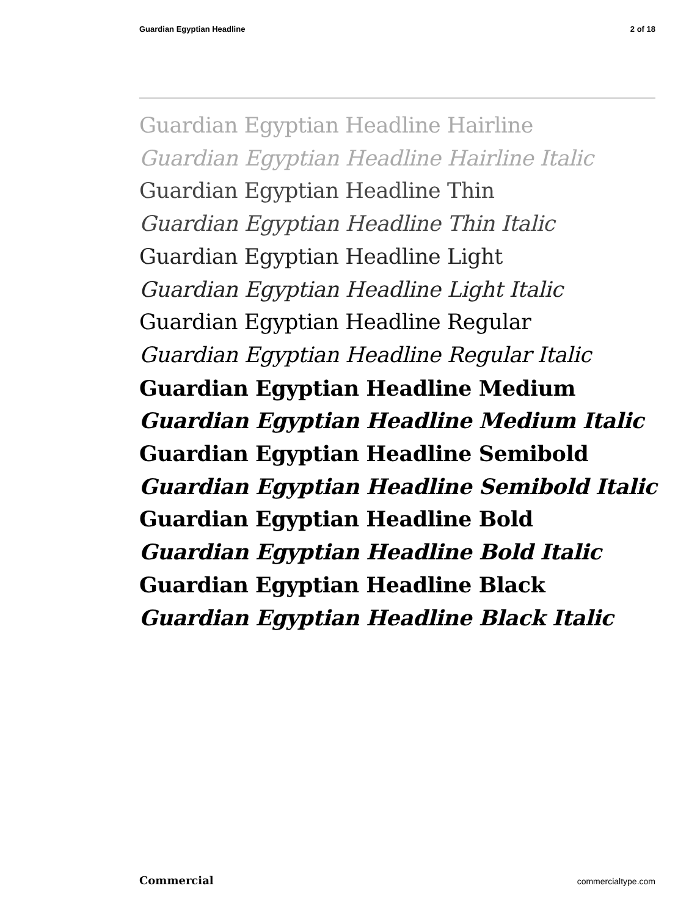Guardian Egyptian Headline 2 of 18
Guardian Egyptian Headline Hairline
Guardian Egyptian Headline Hairline Italic
Guardian Egyptian Headline Thin
Guardian Egyptian Headline Thin Italic
Guardian Egyptian Headline Light
Guardian Egyptian Headline Light Italic
Guardian Egyptian Headline Regular
Guardian Egyptian Headline Regular Italic
Guardian Egyptian Headline Medium
Guardian Egyptian Headline Medium Italic
Guardian Egyptian Headline Semibold
Guardian Egyptian Headline Semibold Italic
Guardian Egyptian Headline Bold
Guardian Egyptian Headline Bold Italic
Guardian Egyptian Headline Black
Guardian Egyptian Headline Black Italic
Commercial commercialtype.com